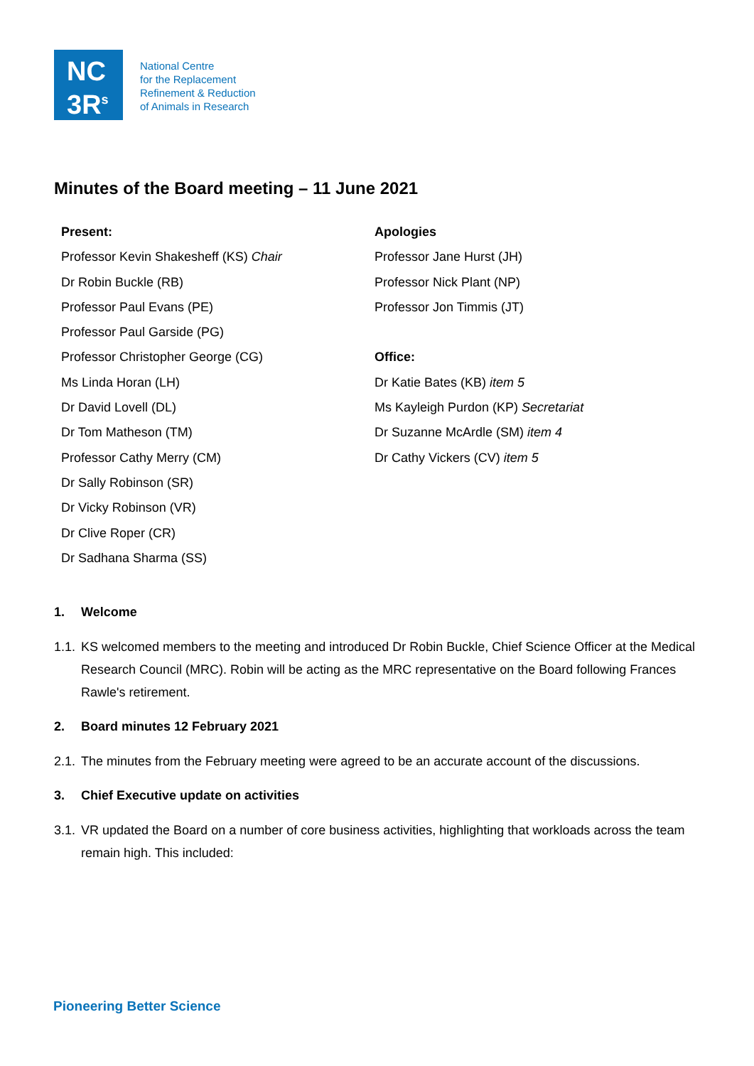NC
3R<sup>s</sup>
National Centre
for the Replacement
Refinement & Reduction
of Animals in Research
Minutes of the Board meeting – 11 June 2021
Present:
Professor Kevin Shakesheff (KS) Chair
Dr Robin Buckle (RB)
Professor Paul Evans (PE)
Professor Paul Garside (PG)
Professor Christopher George (CG)
Ms Linda Horan (LH)
Dr David Lovell (DL)
Dr Tom Matheson (TM)
Professor Cathy Merry (CM)
Dr Sally Robinson (SR)
Dr Vicky Robinson (VR)
Dr Clive Roper (CR)
Dr Sadhana Sharma (SS)
Apologies
Professor Jane Hurst (JH)
Professor Nick Plant (NP)
Professor Jon Timmis (JT)
Office:
Dr Katie Bates (KB) item 5
Ms Kayleigh Purdon (KP) Secretariat
Dr Suzanne McArdle (SM) item 4
Dr Cathy Vickers (CV) item 5
1. Welcome
1.1.
KS welcomed members to the meeting and introduced Dr Robin Buckle, Chief Science Officer at the Medical Research Council (MRC). Robin will be acting as the MRC representative on the Board following Frances Rawle's retirement.
2. Board minutes 12 February 2021
2.1.
The minutes from the February meeting were agreed to be an accurate account of the discussions.
3. Chief Executive update on activities
3.1.
VR updated the Board on a number of core business activities, highlighting that workloads across the team remain high. This included:
Pioneering Better Science